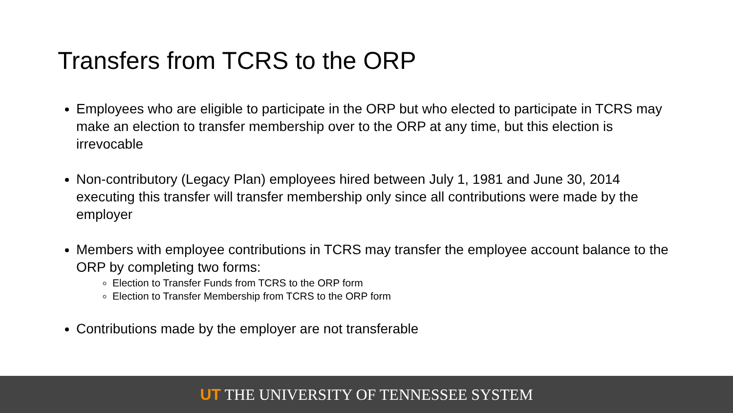Transfers from TCRS to the ORP
Employees who are eligible to participate in the ORP but who elected to participate in TCRS may make an election to transfer membership over to the ORP at any time, but this election is irrevocable
Non-contributory (Legacy Plan) employees hired between July 1, 1981 and June 30, 2014 executing this transfer will transfer membership only since all contributions were made by the employer
Members with employee contributions in TCRS may transfer the employee account balance to the ORP by completing two forms:
Election to Transfer Funds from TCRS to the ORP form
Election to Transfer Membership from TCRS to the ORP form
Contributions made by the employer are not transferable
UT THE UNIVERSITY OF TENNESSEE SYSTEM